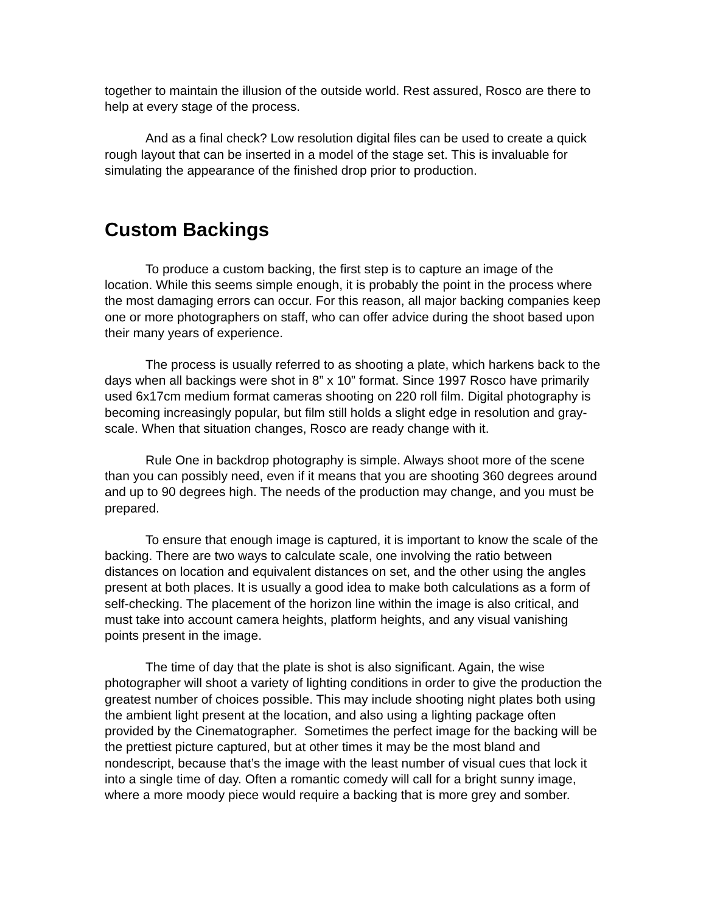together to maintain the illusion of the outside world. Rest assured, Rosco are there to help at every stage of the process.
And as a final check? Low resolution digital files can be used to create a quick rough layout that can be inserted in a model of the stage set. This is invaluable for simulating the appearance of the finished drop prior to production.
Custom Backings
To produce a custom backing, the first step is to capture an image of the location. While this seems simple enough, it is probably the point in the process where the most damaging errors can occur. For this reason, all major backing companies keep one or more photographers on staff, who can offer advice during the shoot based upon their many years of experience.
The process is usually referred to as shooting a plate, which harkens back to the days when all backings were shot in 8” x 10” format. Since 1997 Rosco have primarily used 6x17cm medium format cameras shooting on 220 roll film. Digital photography is becoming increasingly popular, but film still holds a slight edge in resolution and gray-scale. When that situation changes, Rosco are ready change with it.
Rule One in backdrop photography is simple. Always shoot more of the scene than you can possibly need, even if it means that you are shooting 360 degrees around and up to 90 degrees high. The needs of the production may change, and you must be prepared.
To ensure that enough image is captured, it is important to know the scale of the backing. There are two ways to calculate scale, one involving the ratio between distances on location and equivalent distances on set, and the other using the angles present at both places. It is usually a good idea to make both calculations as a form of self-checking. The placement of the horizon line within the image is also critical, and must take into account camera heights, platform heights, and any visual vanishing points present in the image.
The time of day that the plate is shot is also significant. Again, the wise photographer will shoot a variety of lighting conditions in order to give the production the greatest number of choices possible. This may include shooting night plates both using the ambient light present at the location, and also using a lighting package often provided by the Cinematographer. Sometimes the perfect image for the backing will be the prettiest picture captured, but at other times it may be the most bland and nondescript, because that’s the image with the least number of visual cues that lock it into a single time of day. Often a romantic comedy will call for a bright sunny image, where a more moody piece would require a backing that is more grey and somber.